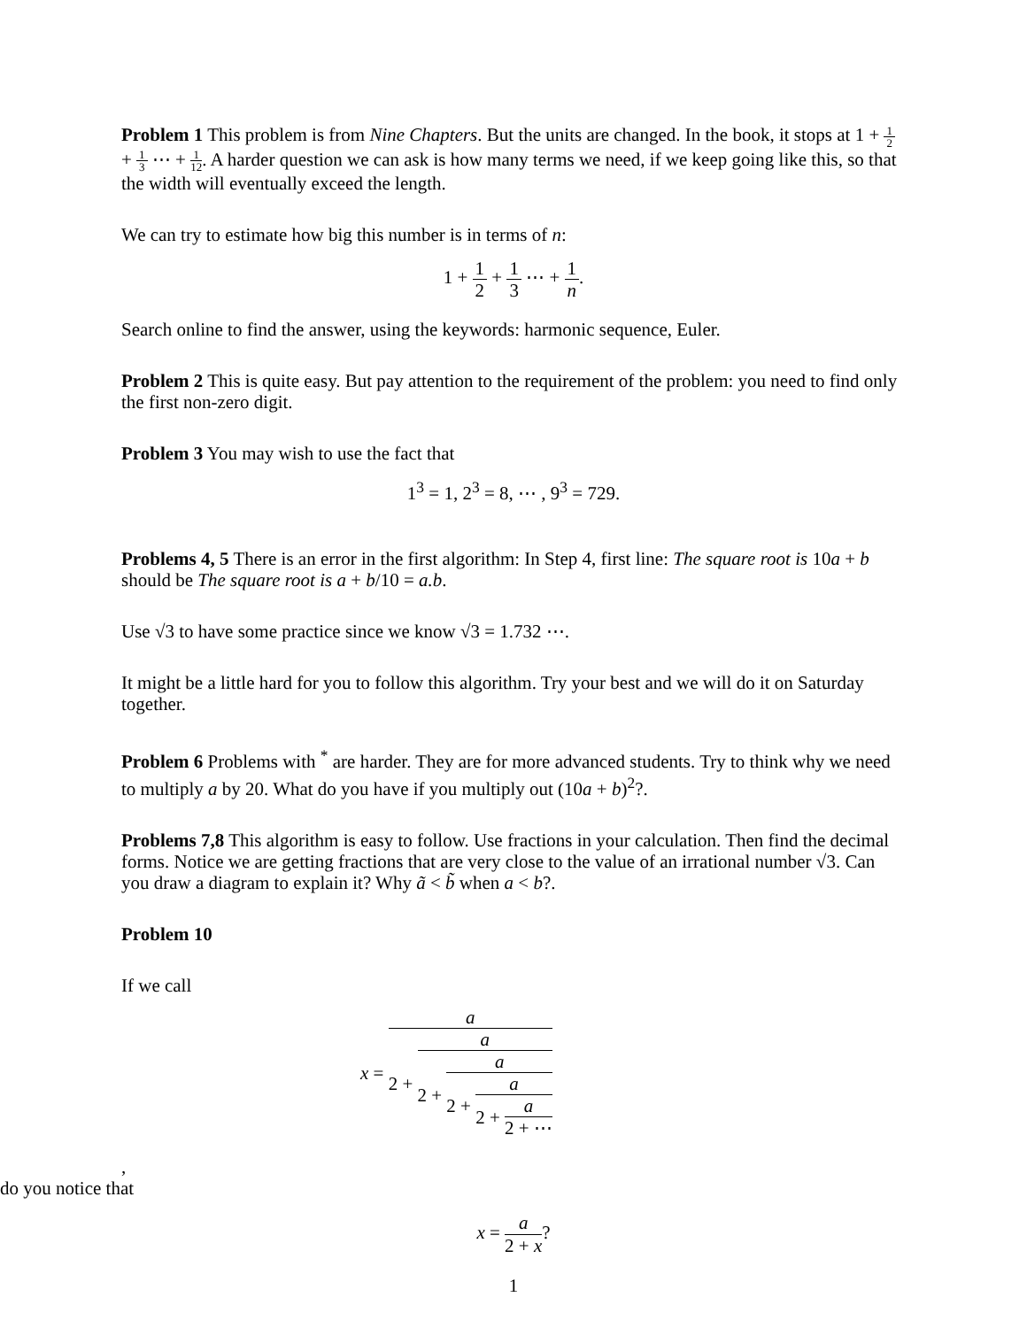Problem 1 This problem is from Nine Chapters. But the units are changed. In the book, it stops at 1 + 1 2 + 1 3 ⋯ + 1 12. A harder question we can ask is how many terms we need, if we keep going like this, so that the width will eventually exceed the length.
We can try to estimate how big this number is in terms of n:
1 + 1 2 + 1 3 ⋯ + 1 n.
Search online to find the answer, using the keywords: harmonic sequence, Euler.
Problem 2 This is quite easy. But pay attention to the requirement of the problem: you need to find only the first non-zero digit.
Problem 3 You may wish to use the fact that
1<sup>3</sup> = 1, 2<sup>3</sup> = 8, ⋯ , 9<sup>3</sup> = 729.
Problems 4, 5 There is an error in the first algorithm: In Step 4, first line: The square root is 10a + b should be The square root is a + b/10 = a.b.
Use √3 to have some practice since we know √3 = 1.732 ⋯.
It might be a little hard for you to follow this algorithm. Try your best and we will do it on Saturday together.
Problem 6 Problems with <sup>*</sup> are harder. They are for more advanced students. Try to think why we need to multiply a by 20. What do you have if you multiply out (10a + b)<sup>2</sup>?.
Problems 7,8 This algorithm is easy to follow. Use fractions in your calculation. Then find the decimal forms. Notice we are getting fractions that are very close to the value of an irrational number √3. Can you draw a diagram to explain it? Why ã < b̃ when a < b?.
Problem 10
If we call
x =
a
2 +
a
2 +
a
2 +
a
2 +
a
2 + ⋯
,
do you notice that
x = a 2 + x?
1